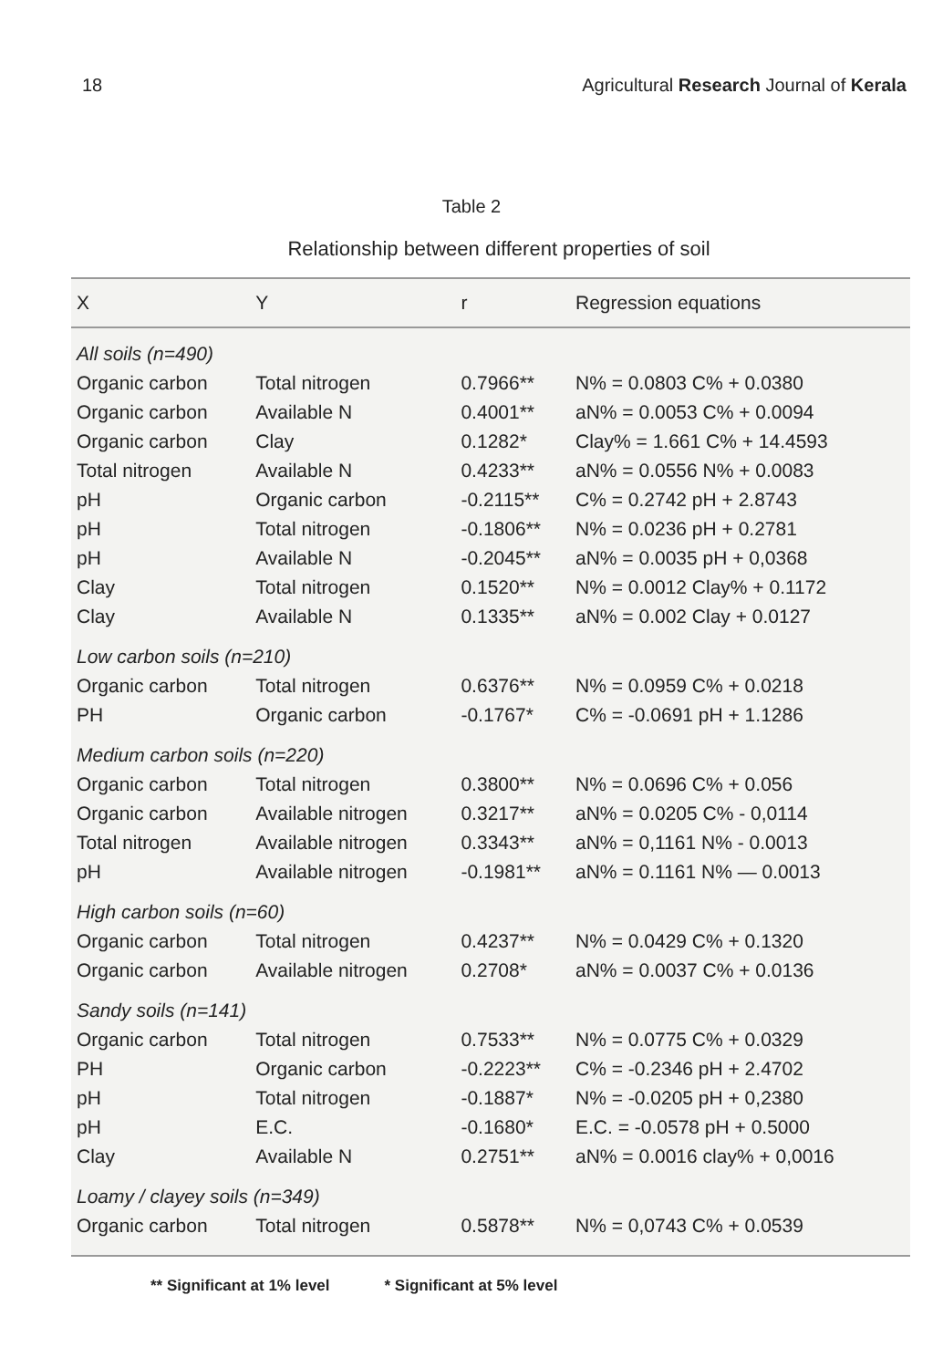18 Agricultural Research Journal of Kerala
Table 2
Relationship between different properties of soil
| X | Y | r | Regression equations |
| --- | --- | --- | --- |
| All soils (n=490) | | | |
| Organic carbon | Total nitrogen | 0.7966** | N% = 0.0803 C% + 0.0380 |
| Organic carbon | Available N | 0.4001** | aN% = 0.0053 C% + 0.0094 |
| Organic carbon | Clay | 0.1282* | Clay% = 1.661 C% + 14.4593 |
| Total nitrogen | Available N | 0.4233** | aN% = 0.0556 N% + 0.0083 |
| pH | Organic carbon | -0.2115** | C% = 0.2742 pH + 2.8743 |
| pH | Total nitrogen | -0.1806** | N% = 0.0236 pH + 0.2781 |
| pH | Available N | -0.2045** | aN% = 0.0035 pH + 0,0368 |
| Clay | Total nitrogen | 0.1520** | N% = 0.0012 Clay% + 0.1172 |
| Clay | Available N | 0.1335** | aN% = 0.002 Clay + 0.0127 |
| Low carbon soils (n=210) | | | |
| Organic carbon | Total nitrogen | 0.6376** | N% = 0.0959 C% + 0.0218 |
| PH | Organic carbon | -0.1767* | C% = -0.0691 pH + 1.1286 |
| Medium carbon soils (n=220) | | | |
| Organic carbon | Total nitrogen | 0.3800** | N% = 0.0696 C% + 0.056 |
| Organic carbon | Available nitrogen | 0.3217** | aN% = 0.0205 C% - 0,0114 |
| Total nitrogen | Available nitrogen | 0.3343** | aN% = 0,1161 N% - 0.0013 |
| pH | Available nitrogen | -0.1981** | aN% = 0.1161 N% — 0.0013 |
| High carbon soils (n=60) | | | |
| Organic carbon | Total nitrogen | 0.4237** | N% = 0.0429 C% + 0.1320 |
| Organic carbon | Available nitrogen | 0.2708* | aN% = 0.0037 C% + 0.0136 |
| Sandy soils (n=141) | | | |
| Organic carbon | Total nitrogen | 0.7533** | N% = 0.0775 C% + 0.0329 |
| PH | Organic carbon | -0.2223** | C% = -0.2346 pH + 2.4702 |
| pH | Total nitrogen | -0.1887* | N% = -0.0205 pH + 0,2380 |
| pH | E.C. | -0.1680* | E.C. = -0.0578 pH + 0.5000 |
| Clay | Available N | 0.2751** | aN% = 0.0016 clay% + 0,0016 |
| Loamy / clayey soils (n=349) | | | |
| Organic carbon | Total nitrogen | 0.5878** | N% = 0,0743 C% + 0.0539 |
** Significant at 1% level * Significant at 5% level